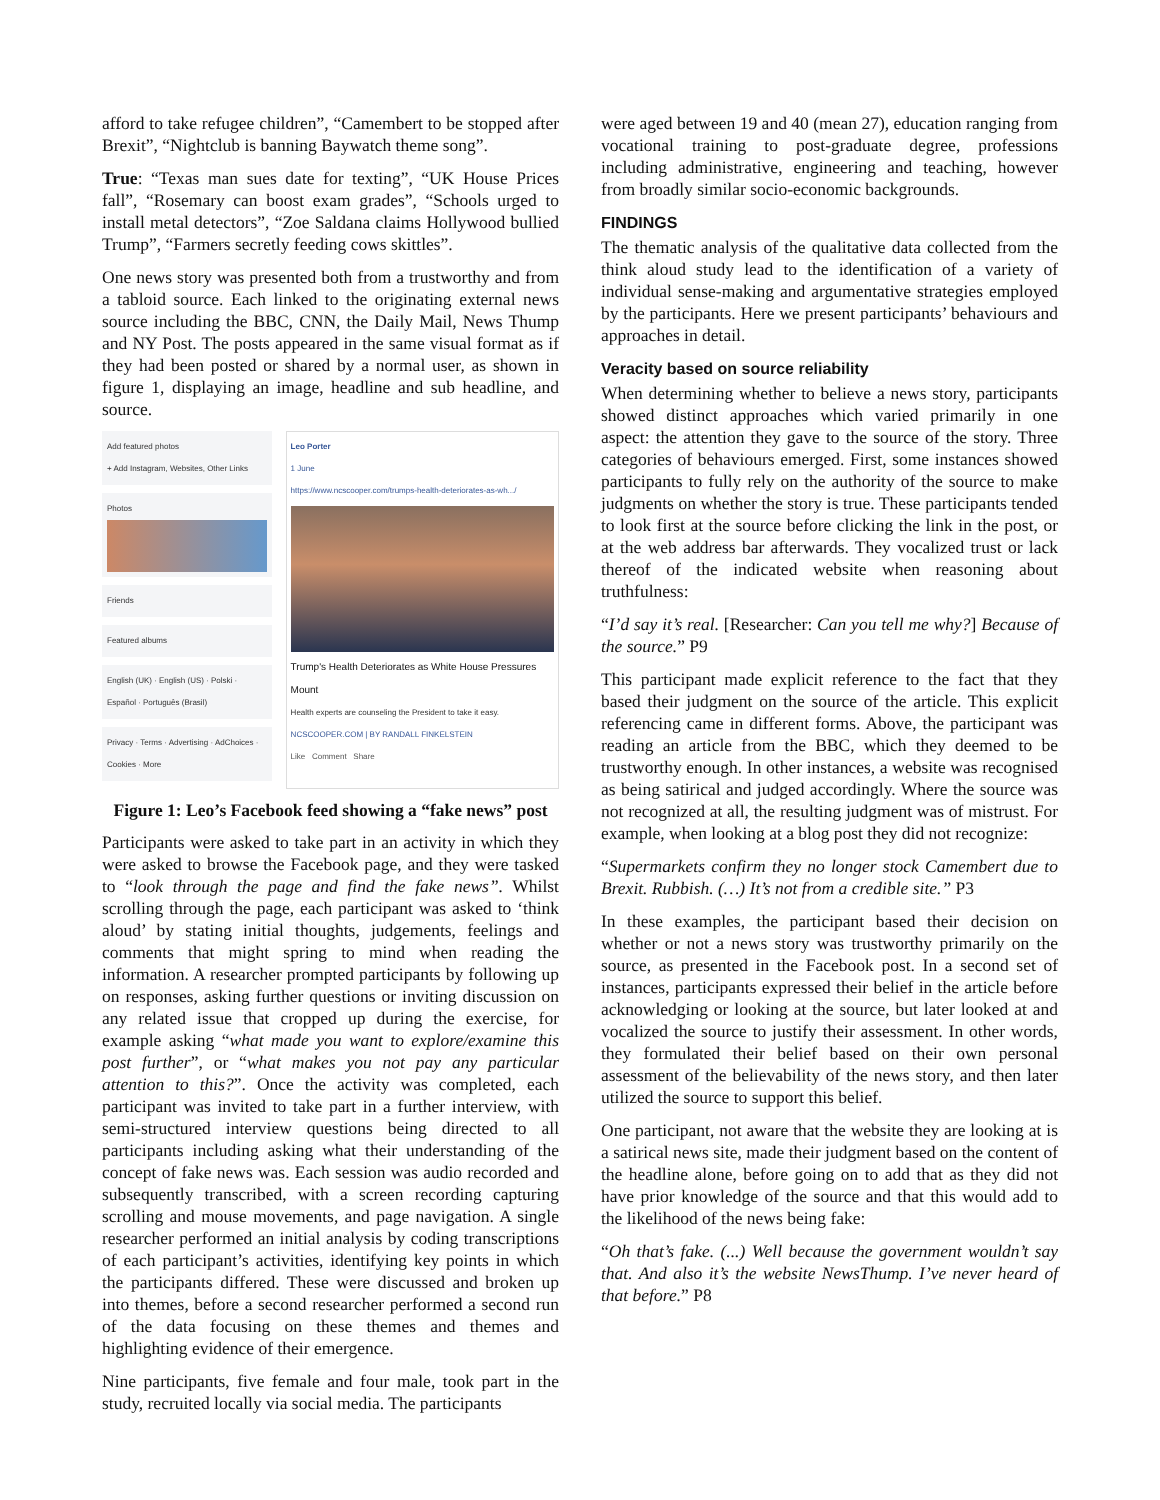afford to take refugee children”, “Camembert to be stopped after Brexit”, “Nightclub is banning Baywatch theme song”.
True: “Texas man sues date for texting”, “UK House Prices fall”, “Rosemary can boost exam grades”, “Schools urged to install metal detectors”, “Zoe Saldana claims Hollywood bullied Trump”, “Farmers secretly feeding cows skittles”.
One news story was presented both from a trustworthy and from a tabloid source. Each linked to the originating external news source including the BBC, CNN, the Daily Mail, News Thump and NY Post. The posts appeared in the same visual format as if they had been posted or shared by a normal user, as shown in figure 1, displaying an image, headline and sub headline, and source.
Add featured photos
+ Add Instagram, Websites, Other Links
Photos
Friends
Featured albums
English (UK) · English (US) · Polski · Español · Português (Brasil)
Privacy · Terms · Advertising · AdChoices · Cookies · More
Leo Porter
1 June
https://www.ncscooper.com/trumps-health-deteriorates-as-wh.../
Trump's Health Deteriorates as White House Pressures Mount
Health experts are counseling the President to take it easy.
NCSCOOPER.COM | BY RANDALL FINKELSTEIN
Like Comment Share
Figure 1: Leo’s Facebook feed showing a “fake news” post
Participants were asked to take part in an activity in which they were asked to browse the Facebook page, and they were tasked to “look through the page and find the fake news”. Whilst scrolling through the page, each participant was asked to ‘think aloud’ by stating initial thoughts, judgements, feelings and comments that might spring to mind when reading the information. A researcher prompted participants by following up on responses, asking further questions or inviting discussion on any related issue that cropped up during the exercise, for example asking “what made you want to explore/examine this post further”, or “what makes you not pay any particular attention to this?”. Once the activity was completed, each participant was invited to take part in a further interview, with semi-structured interview questions being directed to all participants including asking what their understanding of the concept of fake news was. Each session was audio recorded and subsequently transcribed, with a screen recording capturing scrolling and mouse movements, and page navigation. A single researcher performed an initial analysis by coding transcriptions of each participant’s activities, identifying key points in which the participants differed. These were discussed and broken up into themes, before a second researcher performed a second run of the data focusing on these themes and themes and highlighting evidence of their emergence.
Nine participants, five female and four male, took part in the study, recruited locally via social media. The participants
were aged between 19 and 40 (mean 27), education ranging from vocational training to post-graduate degree, professions including administrative, engineering and teaching, however from broadly similar socio-economic backgrounds.
FINDINGS
The thematic analysis of the qualitative data collected from the think aloud study lead to the identification of a variety of individual sense-making and argumentative strategies employed by the participants. Here we present participants’ behaviours and approaches in detail.
Veracity based on source reliability
When determining whether to believe a news story, participants showed distinct approaches which varied primarily in one aspect: the attention they gave to the source of the story. Three categories of behaviours emerged. First, some instances showed participants to fully rely on the authority of the source to make judgments on whether the story is true. These participants tended to look first at the source before clicking the link in the post, or at the web address bar afterwards. They vocalized trust or lack thereof of the indicated website when reasoning about truthfulness:
“I’d say it’s real. [Researcher: Can you tell me why?] Because of the source.” P9
This participant made explicit reference to the fact that they based their judgment on the source of the article. This explicit referencing came in different forms. Above, the participant was reading an article from the BBC, which they deemed to be trustworthy enough. In other instances, a website was recognised as being satirical and judged accordingly. Where the source was not recognized at all, the resulting judgment was of mistrust. For example, when looking at a blog post they did not recognize:
“Supermarkets confirm they no longer stock Camembert due to Brexit. Rubbish. (…) It’s not from a credible site.” P3
In these examples, the participant based their decision on whether or not a news story was trustworthy primarily on the source, as presented in the Facebook post. In a second set of instances, participants expressed their belief in the article before acknowledging or looking at the source, but later looked at and vocalized the source to justify their assessment. In other words, they formulated their belief based on their own personal assessment of the believability of the news story, and then later utilized the source to support this belief.
One participant, not aware that the website they are looking at is a satirical news site, made their judgment based on the content of the headline alone, before going on to add that as they did not have prior knowledge of the source and that this would add to the likelihood of the news being fake:
“Oh that’s fake. (...) Well because the government wouldn’t say that. And also it’s the website NewsThump. I’ve never heard of that before.” P8